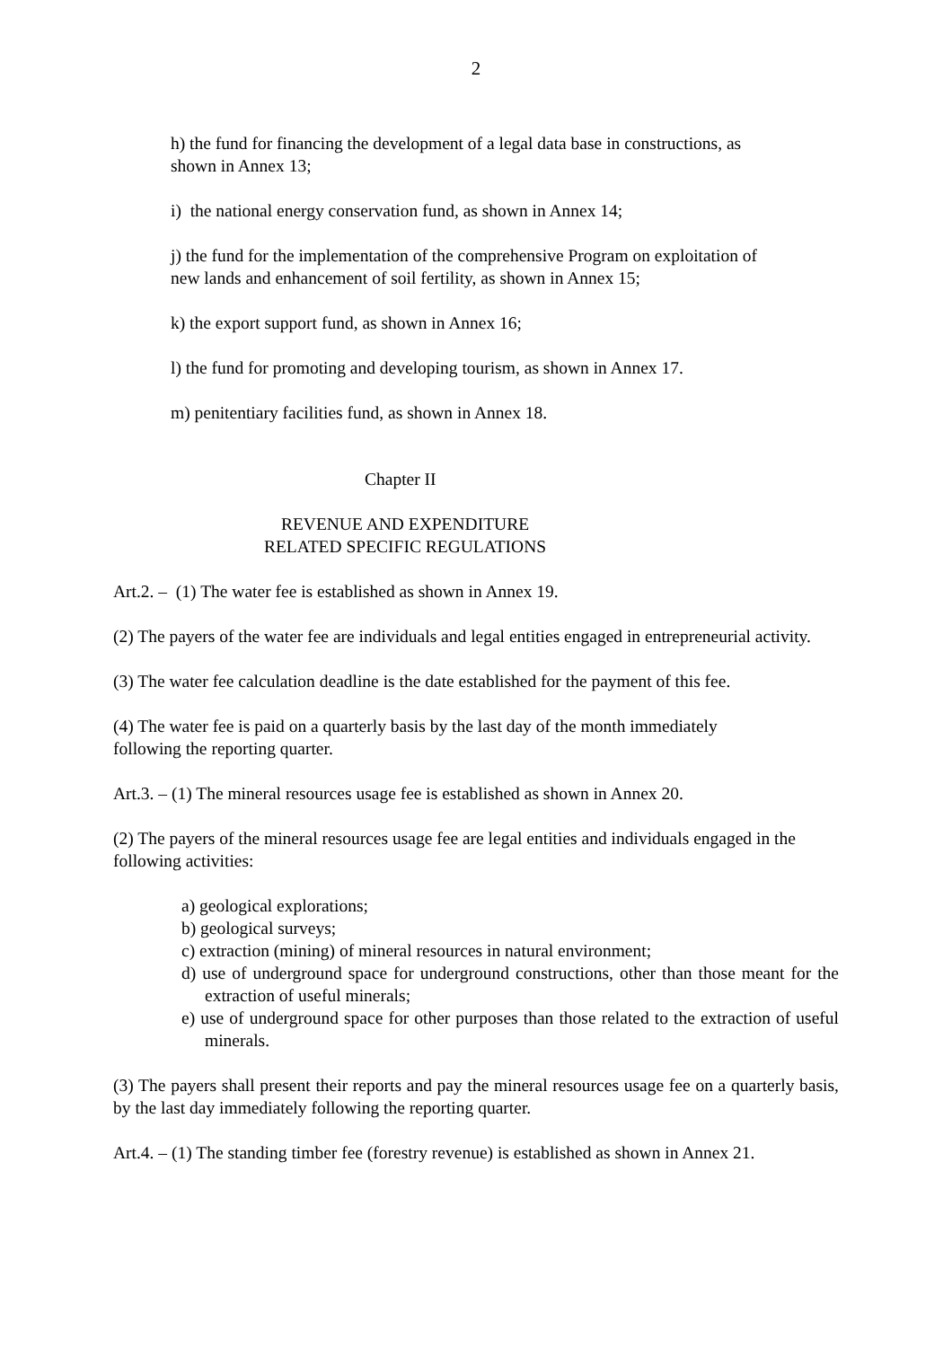2
h) the fund for financing the development of a legal data base in constructions, as
shown in Annex 13;
i) the national energy conservation fund, as shown in Annex 14;
j) the fund for the implementation of the comprehensive Program on exploitation of
new lands and enhancement of soil fertility, as shown in Annex 15;
k) the export support fund, as shown in Annex 16;
l) the fund for promoting and developing tourism, as shown in Annex 17.
m) penitentiary facilities fund, as shown in Annex 18.
Chapter II
REVENUE AND EXPENDITURE
RELATED SPECIFIC REGULATIONS
Art.2. – (1) The water fee is established as shown in Annex 19.
(2) The payers of the water fee are individuals and legal entities engaged in entrepreneurial activity.
(3) The water fee calculation deadline is the date established for the payment of this fee.
(4) The water fee is paid on a quarterly basis by the last day of the month immediately
following the reporting quarter.
Art.3. – (1) The mineral resources usage fee is established as shown in Annex 20.
(2) The payers of the mineral resources usage fee are legal entities and individuals engaged in the following activities:
a) geological explorations;
b) geological surveys;
c) extraction (mining) of mineral resources in natural environment;
d) use of underground space for underground constructions, other than those meant for the extraction of useful minerals;
e) use of underground space for other purposes than those related to the extraction of useful minerals.
(3) The payers shall present their reports and pay the mineral resources usage fee on a quarterly basis, by the last day immediately following the reporting quarter.
Art.4. – (1) The standing timber fee (forestry revenue) is established as shown in Annex 21.